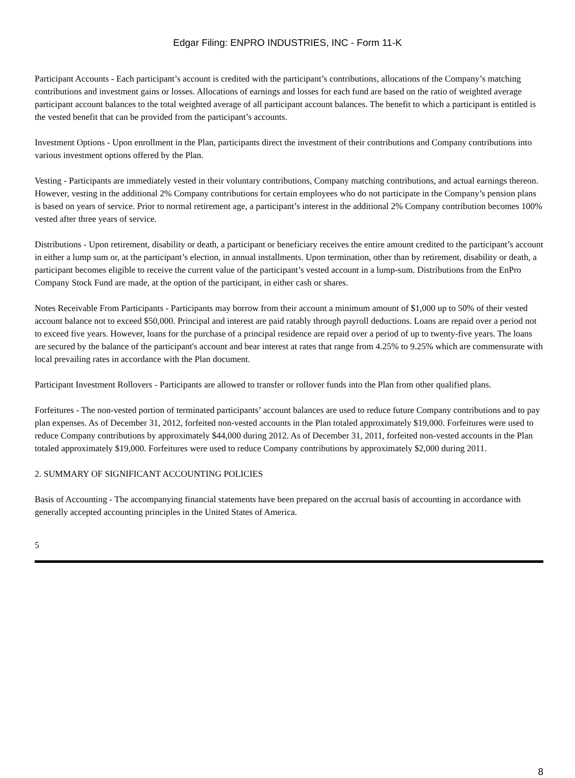Edgar Filing: ENPRO INDUSTRIES, INC - Form 11-K
Participant Accounts - Each participant’s account is credited with the participant’s contributions, allocations of the Company’s matching contributions and investment gains or losses. Allocations of earnings and losses for each fund are based on the ratio of weighted average participant account balances to the total weighted average of all participant account balances. The benefit to which a participant is entitled is the vested benefit that can be provided from the participant’s accounts.
Investment Options - Upon enrollment in the Plan, participants direct the investment of their contributions and Company contributions into various investment options offered by the Plan.
Vesting - Participants are immediately vested in their voluntary contributions, Company matching contributions, and actual earnings thereon. However, vesting in the additional 2% Company contributions for certain employees who do not participate in the Company’s pension plans is based on years of service. Prior to normal retirement age, a participant’s interest in the additional 2% Company contribution becomes 100% vested after three years of service.
Distributions - Upon retirement, disability or death, a participant or beneficiary receives the entire amount credited to the participant’s account in either a lump sum or, at the participant’s election, in annual installments. Upon termination, other than by retirement, disability or death, a participant becomes eligible to receive the current value of the participant’s vested account in a lump-sum. Distributions from the EnPro Company Stock Fund are made, at the option of the participant, in either cash or shares.
Notes Receivable From Participants - Participants may borrow from their account a minimum amount of $1,000 up to 50% of their vested account balance not to exceed $50,000. Principal and interest are paid ratably through payroll deductions. Loans are repaid over a period not to exceed five years. However, loans for the purchase of a principal residence are repaid over a period of up to twenty-five years. The loans are secured by the balance of the participant's account and bear interest at rates that range from 4.25% to 9.25% which are commensurate with local prevailing rates in accordance with the Plan document.
Participant Investment Rollovers - Participants are allowed to transfer or rollover funds into the Plan from other qualified plans.
Forfeitures - The non-vested portion of terminated participants’ account balances are used to reduce future Company contributions and to pay plan expenses. As of December 31, 2012, forfeited non-vested accounts in the Plan totaled approximately $19,000. Forfeitures were used to reduce Company contributions by approximately $44,000 during 2012. As of December 31, 2011, forfeited non-vested accounts in the Plan totaled approximately $19,000. Forfeitures were used to reduce Company contributions by approximately $2,000 during 2011.
2. SUMMARY OF SIGNIFICANT ACCOUNTING POLICIES
Basis of Accounting - The accompanying financial statements have been prepared on the accrual basis of accounting in accordance with generally accepted accounting principles in the United States of America.
5
8